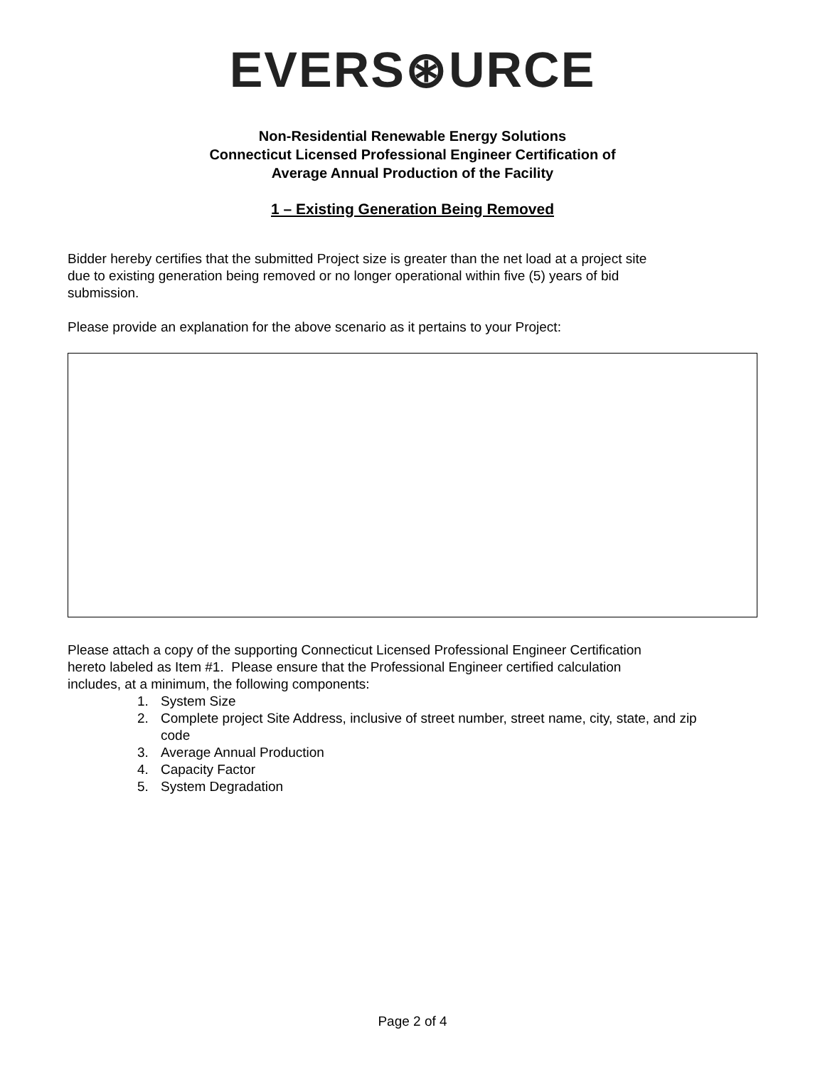EVERS⊛URCE
Non-Residential Renewable Energy Solutions
Connecticut Licensed Professional Engineer Certification of
Average Annual Production of the Facility
1 – Existing Generation Being Removed
Bidder hereby certifies that the submitted Project size is greater than the net load at a project site
due to existing generation being removed or no longer operational within five (5) years of bid
submission.
Please provide an explanation for the above scenario as it pertains to your Project:
Please attach a copy of the supporting Connecticut Licensed Professional Engineer Certification
hereto labeled as Item #1. Please ensure that the Professional Engineer certified calculation
includes, at a minimum, the following components:
1. System Size
2. Complete project Site Address, inclusive of street number, street name, city, state, and zip code
3. Average Annual Production
4. Capacity Factor
5. System Degradation
Page 2 of 4